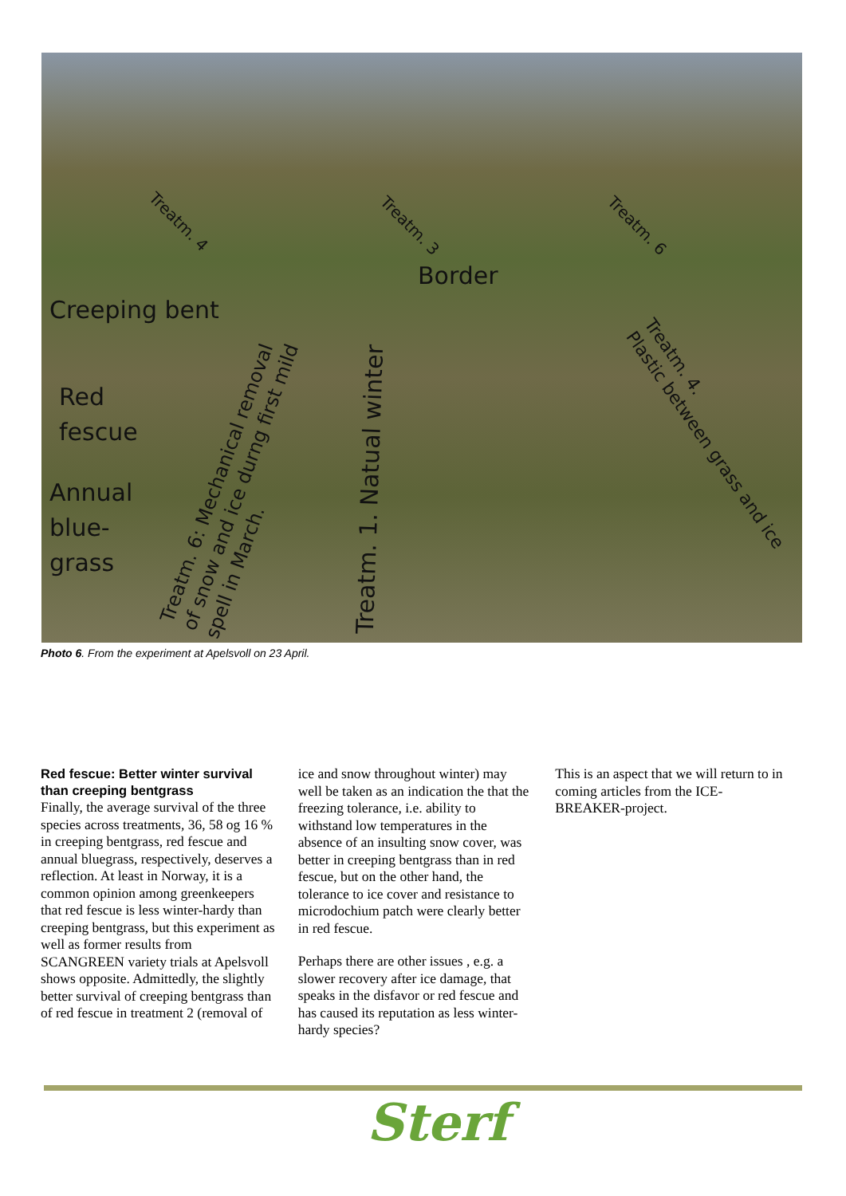Treatm. 4 Treatm. 3 Treatm. 6
Border
Creeping bent
Red
fescue
Annual
blue-
grass
Treatm. 6: Mechanical removal
of snow and ice durng first mild
spell in March.
Treatm. 1. Natual winter
Treatm. 4.
Plastic between grass and ice
Photo 6. From the experiment at Apelsvoll on 23 April.
Red fescue: Better winter survival than creeping bentgrass
Finally, the average survival of the three species across treatments, 36, 58 og 16 % in creeping bentgrass, red fescue and annual bluegrass, respectively, deserves a reflection. At least in Norway, it is a common opinion among greenkeepers that red fescue is less winter-hardy than creeping bentgrass, but this experiment as well as former results from SCANGREEN variety trials at Apelsvoll shows opposite. Admittedly, the slightly better survival of creeping bentgrass than of red fescue in treatment 2 (removal of
ice and snow throughout winter) may well be taken as an indication the that the freezing tolerance, i.e. ability to withstand low temperatures in the absence of an insulting snow cover, was better in creeping bentgrass than in red fescue, but on the other hand, the tolerance to ice cover and resistance to microdochium patch were clearly better in red fescue.
Perhaps there are other issues , e.g. a slower recovery after ice damage, that speaks in the disfavor or red fescue and has caused its reputation as less winter-hardy species?
This is an aspect that we will return to in coming articles from the ICE-BREAKER-project.
Sterf